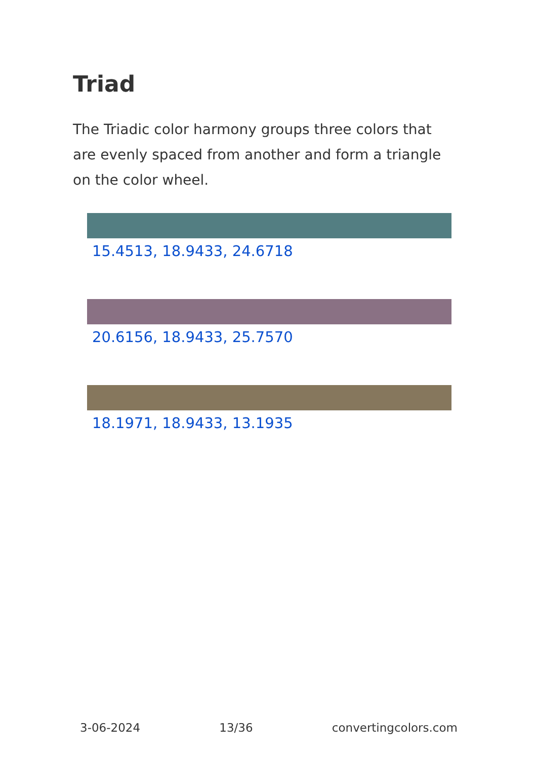Triad
The Triadic color harmony groups three colors that are evenly spaced from another and form a triangle on the color wheel.
15.4513, 18.9433, 24.6718
20.6156, 18.9433, 25.7570
18.1971, 18.9433, 13.1935
3-06-2024 13/36 convertingcolors.com